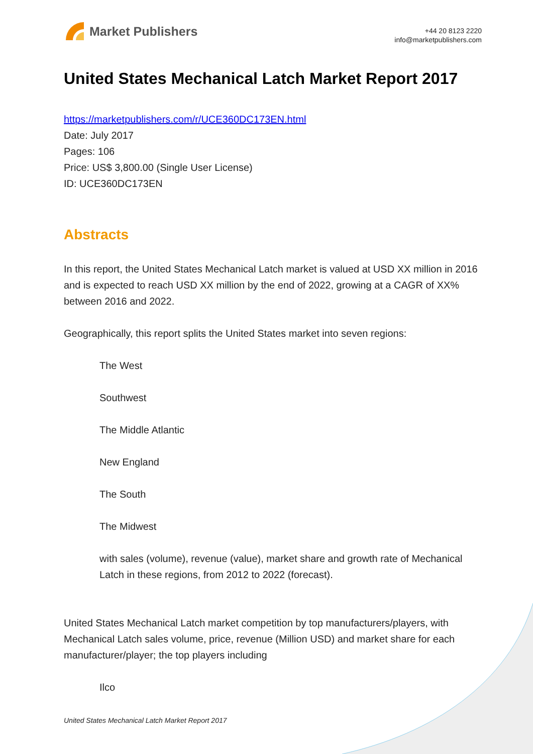Market Publishers
+44 20 8123 2220
info@marketpublishers.com
United States Mechanical Latch Market Report 2017
https://marketpublishers.com/r/UCE360DC173EN.html
Date: July 2017
Pages: 106
Price: US$ 3,800.00 (Single User License)
ID: UCE360DC173EN
Abstracts
In this report, the United States Mechanical Latch market is valued at USD XX million in 2016 and is expected to reach USD XX million by the end of 2022, growing at a CAGR of XX% between 2016 and 2022.
Geographically, this report splits the United States market into seven regions:
The West
Southwest
The Middle Atlantic
New England
The South
The Midwest
with sales (volume), revenue (value), market share and growth rate of Mechanical Latch in these regions, from 2012 to 2022 (forecast).
United States Mechanical Latch market competition by top manufacturers/players, with Mechanical Latch sales volume, price, revenue (Million USD) and market share for each manufacturer/player; the top players including
Ilco
United States Mechanical Latch Market Report 2017